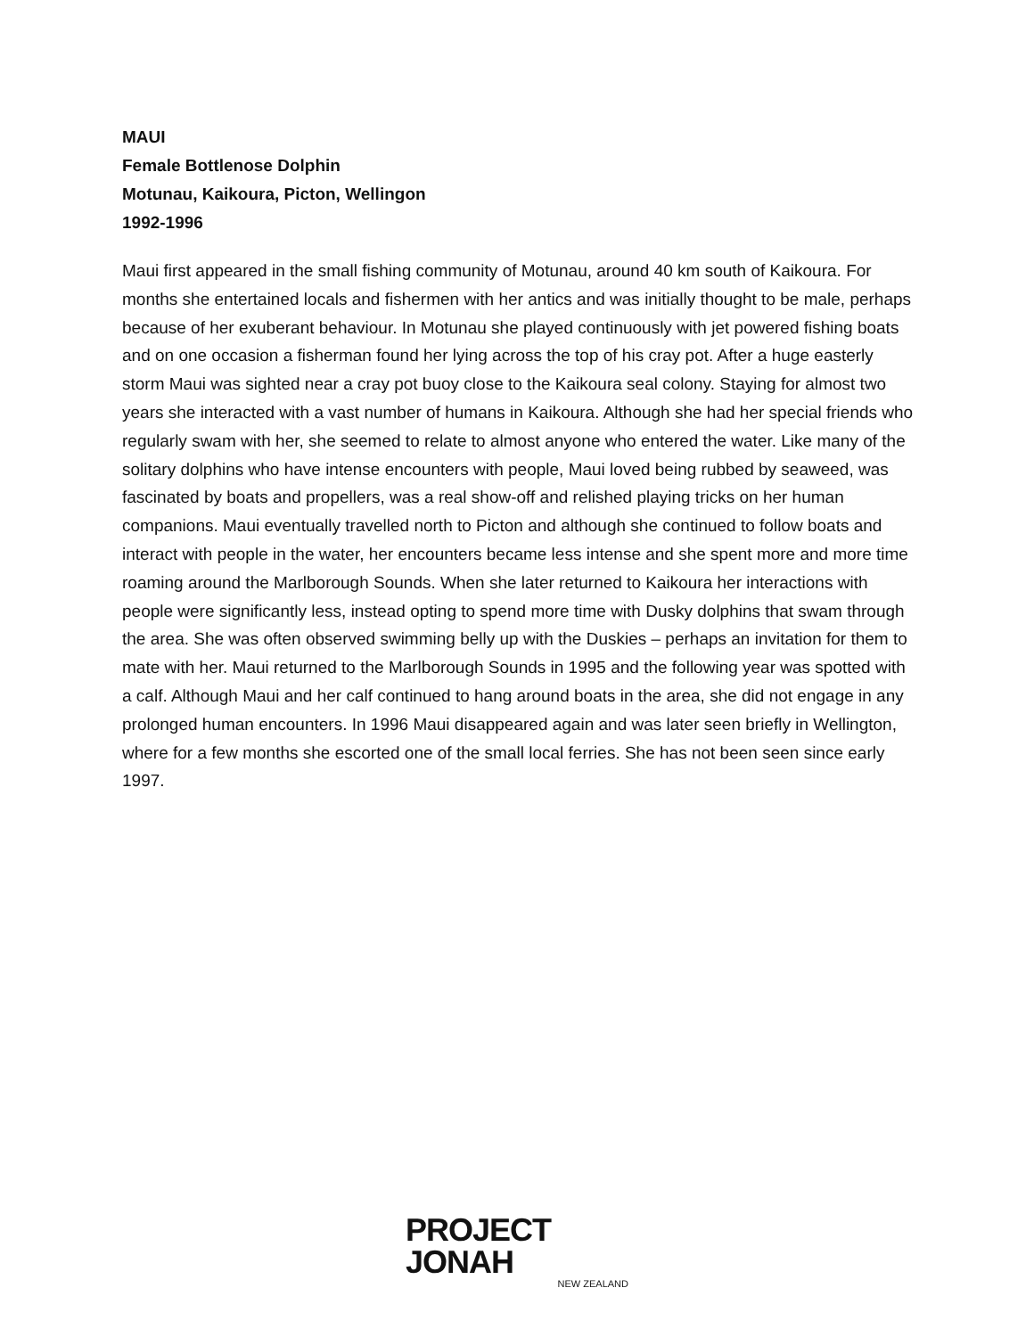MAUI
Female Bottlenose Dolphin
Motunau, Kaikoura, Picton, Wellingon
1992-1996
Maui first appeared in the small fishing community of Motunau, around 40 km south of Kaikoura. For months she entertained locals and fishermen with her antics and was initially thought to be male, perhaps because of her exuberant behaviour. In Motunau she played continuously with jet powered fishing boats and on one occasion a fisherman found her lying across the top of his cray pot. After a huge easterly storm Maui was sighted near a cray pot buoy close to the Kaikoura seal colony. Staying for almost two years she interacted with a vast number of humans in Kaikoura. Although she had her special friends who regularly swam with her, she seemed to relate to almost anyone who entered the water. Like many of the solitary dolphins who have intense encounters with people, Maui loved being rubbed by seaweed, was fascinated by boats and propellers, was a real show-off and relished playing tricks on her human companions. Maui eventually travelled north to Picton and although she continued to follow boats and interact with people in the water, her encounters became less intense and she spent more and more time roaming around the Marlborough Sounds. When she later returned to Kaikoura her interactions with people were significantly less, instead opting to spend more time with Dusky dolphins that swam through the area. She was often observed swimming belly up with the Duskies – perhaps an invitation for them to mate with her. Maui returned to the Marlborough Sounds in 1995 and the following year was spotted with a calf. Although Maui and her calf continued to hang around boats in the area, she did not engage in any prolonged human encounters. In 1996 Maui disappeared again and was later seen briefly in Wellington, where for a few months she escorted one of the small local ferries. She has not been seen since early 1997.
PROJECT JONAH
NEW ZEALAND